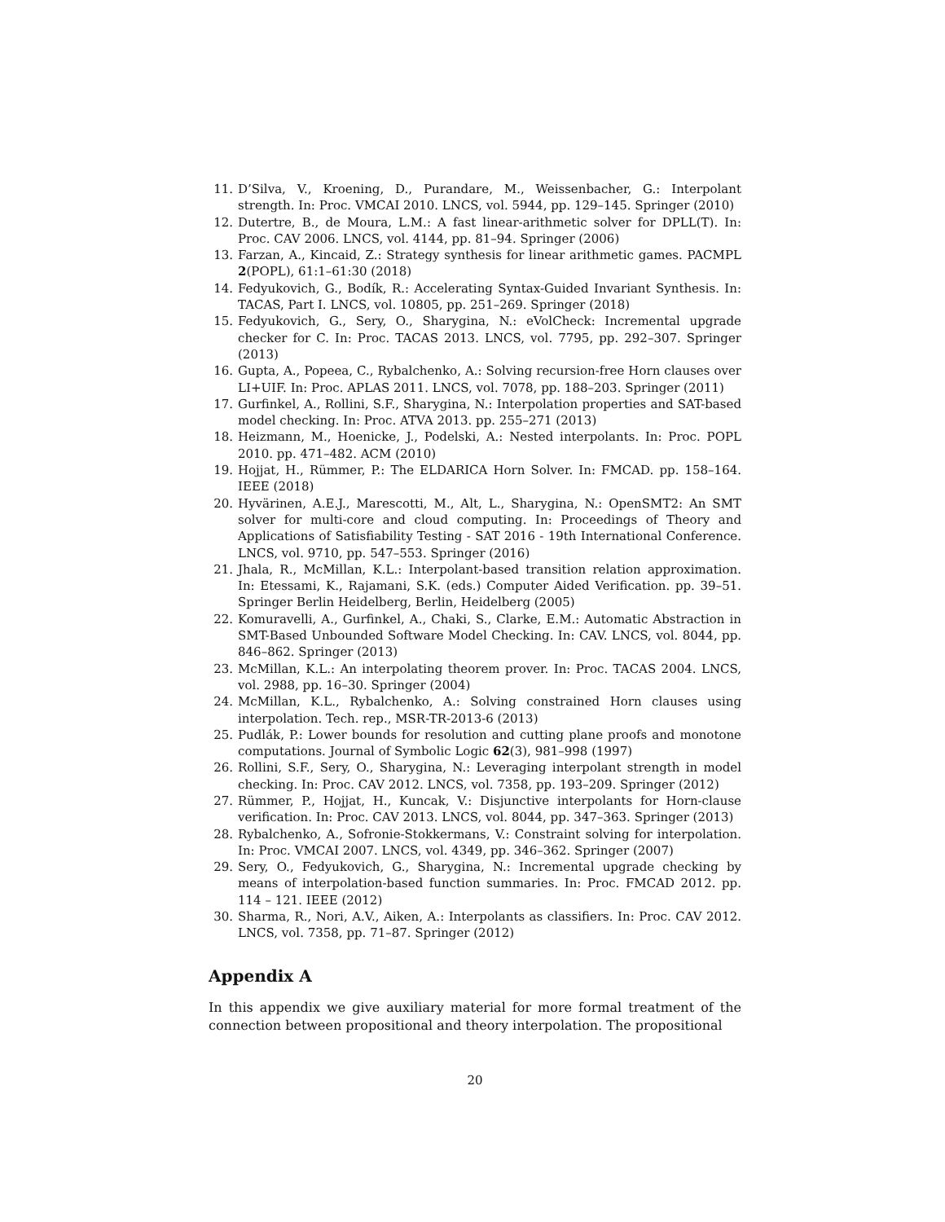11. D’Silva, V., Kroening, D., Purandare, M., Weissenbacher, G.: Interpolant strength. In: Proc. VMCAI 2010. LNCS, vol. 5944, pp. 129–145. Springer (2010)
12. Dutertre, B., de Moura, L.M.: A fast linear-arithmetic solver for DPLL(T). In: Proc. CAV 2006. LNCS, vol. 4144, pp. 81–94. Springer (2006)
13. Farzan, A., Kincaid, Z.: Strategy synthesis for linear arithmetic games. PACMPL 2(POPL), 61:1–61:30 (2018)
14. Fedyukovich, G., Bodík, R.: Accelerating Syntax-Guided Invariant Synthesis. In: TACAS, Part I. LNCS, vol. 10805, pp. 251–269. Springer (2018)
15. Fedyukovich, G., Sery, O., Sharygina, N.: eVolCheck: Incremental upgrade checker for C. In: Proc. TACAS 2013. LNCS, vol. 7795, pp. 292–307. Springer (2013)
16. Gupta, A., Popeea, C., Rybalchenko, A.: Solving recursion-free Horn clauses over LI+UIF. In: Proc. APLAS 2011. LNCS, vol. 7078, pp. 188–203. Springer (2011)
17. Gurfinkel, A., Rollini, S.F., Sharygina, N.: Interpolation properties and SAT-based model checking. In: Proc. ATVA 2013. pp. 255–271 (2013)
18. Heizmann, M., Hoenicke, J., Podelski, A.: Nested interpolants. In: Proc. POPL 2010. pp. 471–482. ACM (2010)
19. Hojjat, H., Rümmer, P.: The ELDARICA Horn Solver. In: FMCAD. pp. 158–164. IEEE (2018)
20. Hyvärinen, A.E.J., Marescotti, M., Alt, L., Sharygina, N.: OpenSMT2: An SMT solver for multi-core and cloud computing. In: Proceedings of Theory and Applications of Satisfiability Testing - SAT 2016 - 19th International Conference. LNCS, vol. 9710, pp. 547–553. Springer (2016)
21. Jhala, R., McMillan, K.L.: Interpolant-based transition relation approximation. In: Etessami, K., Rajamani, S.K. (eds.) Computer Aided Verification. pp. 39–51. Springer Berlin Heidelberg, Berlin, Heidelberg (2005)
22. Komuravelli, A., Gurfinkel, A., Chaki, S., Clarke, E.M.: Automatic Abstraction in SMT-Based Unbounded Software Model Checking. In: CAV. LNCS, vol. 8044, pp. 846–862. Springer (2013)
23. McMillan, K.L.: An interpolating theorem prover. In: Proc. TACAS 2004. LNCS, vol. 2988, pp. 16–30. Springer (2004)
24. McMillan, K.L., Rybalchenko, A.: Solving constrained Horn clauses using interpolation. Tech. rep., MSR-TR-2013-6 (2013)
25. Pudlák, P.: Lower bounds for resolution and cutting plane proofs and monotone computations. Journal of Symbolic Logic 62(3), 981–998 (1997)
26. Rollini, S.F., Sery, O., Sharygina, N.: Leveraging interpolant strength in model checking. In: Proc. CAV 2012. LNCS, vol. 7358, pp. 193–209. Springer (2012)
27. Rümmer, P., Hojjat, H., Kuncak, V.: Disjunctive interpolants for Horn-clause verification. In: Proc. CAV 2013. LNCS, vol. 8044, pp. 347–363. Springer (2013)
28. Rybalchenko, A., Sofronie-Stokkermans, V.: Constraint solving for interpolation. In: Proc. VMCAI 2007. LNCS, vol. 4349, pp. 346–362. Springer (2007)
29. Sery, O., Fedyukovich, G., Sharygina, N.: Incremental upgrade checking by means of interpolation-based function summaries. In: Proc. FMCAD 2012. pp. 114 – 121. IEEE (2012)
30. Sharma, R., Nori, A.V., Aiken, A.: Interpolants as classifiers. In: Proc. CAV 2012. LNCS, vol. 7358, pp. 71–87. Springer (2012)
Appendix A
In this appendix we give auxiliary material for more formal treatment of the connection between propositional and theory interpolation. The propositional
20